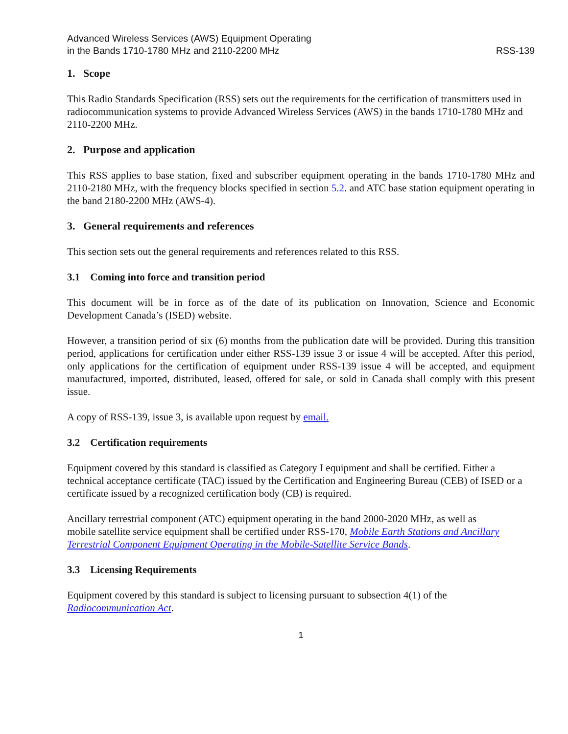Advanced Wireless Services (AWS) Equipment Operating
in the Bands 1710-1780 MHz and 2110-2200 MHz RSS-139
1. Scope
This Radio Standards Specification (RSS) sets out the requirements for the certification of transmitters used in radiocommunication systems to provide Advanced Wireless Services (AWS) in the bands 1710-1780 MHz and 2110-2200 MHz.
2. Purpose and application
This RSS applies to base station, fixed and subscriber equipment operating in the bands 1710-1780 MHz and 2110-2180 MHz, with the frequency blocks specified in section 5.2. and ATC base station equipment operating in the band 2180-2200 MHz (AWS-4).
3. General requirements and references
This section sets out the general requirements and references related to this RSS.
3.1 Coming into force and transition period
This document will be in force as of the date of its publication on Innovation, Science and Economic Development Canada’s (ISED) website.
However, a transition period of six (6) months from the publication date will be provided. During this transition period, applications for certification under either RSS-139 issue 3 or issue 4 will be accepted. After this period, only applications for the certification of equipment under RSS-139 issue 4 will be accepted, and equipment manufactured, imported, distributed, leased, offered for sale, or sold in Canada shall comply with this present issue.
A copy of RSS-139, issue 3, is available upon request by email.
3.2 Certification requirements
Equipment covered by this standard is classified as Category I equipment and shall be certified. Either a technical acceptance certificate (TAC) issued by the Certification and Engineering Bureau (CEB) of ISED or a certificate issued by a recognized certification body (CB) is required.
Ancillary terrestrial component (ATC) equipment operating in the band 2000-2020 MHz, as well as mobile satellite service equipment shall be certified under RSS-170, Mobile Earth Stations and Ancillary Terrestrial Component Equipment Operating in the Mobile-Satellite Service Bands.
3.3 Licensing Requirements
Equipment covered by this standard is subject to licensing pursuant to subsection 4(1) of the Radiocommunication Act.
1